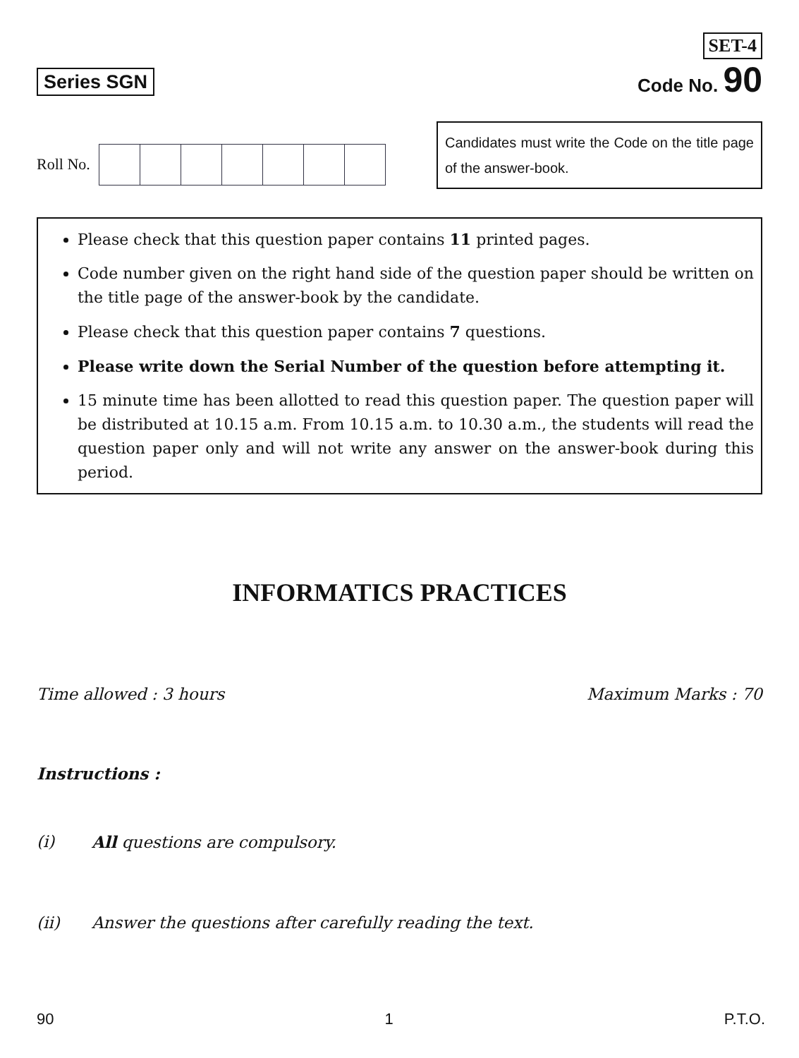Series SGN
SET-4
Code No. 90
Roll No.
Candidates must write the Code on the title page of the answer-book.
Please check that this question paper contains 11 printed pages.
Code number given on the right hand side of the question paper should be written on the title page of the answer-book by the candidate.
Please check that this question paper contains 7 questions.
Please write down the Serial Number of the question before attempting it.
15 minute time has been allotted to read this question paper. The question paper will be distributed at 10.15 a.m. From 10.15 a.m. to 10.30 a.m., the students will read the question paper only and will not write any answer on the answer-book during this period.
INFORMATICS PRACTICES
Time allowed : 3 hours Maximum Marks : 70
Instructions :
(i) All questions are compulsory.
(ii) Answer the questions after carefully reading the text.
90 1 P.T.O.